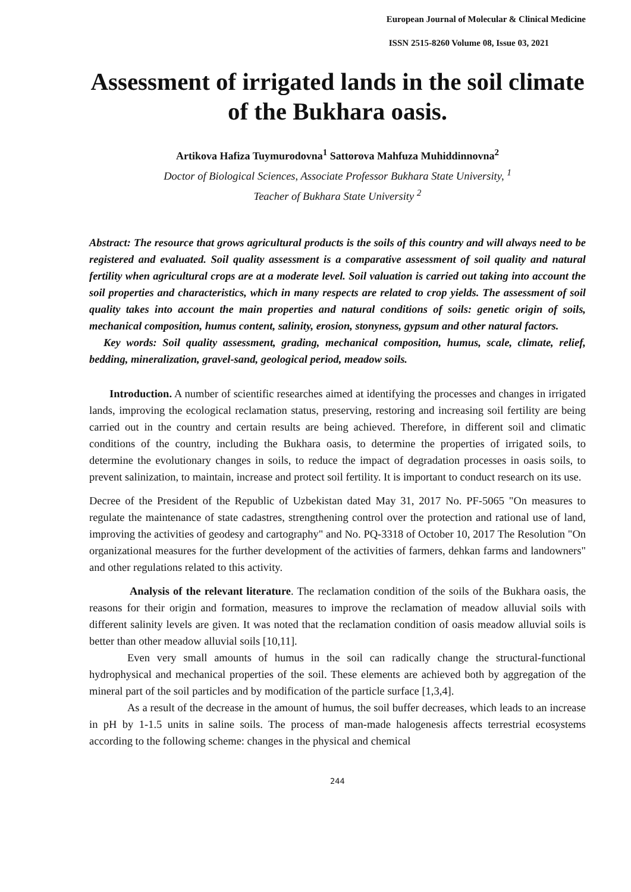European Journal of Molecular & Clinical Medicine
ISSN 2515-8260 Volume 08, Issue 03, 2021
Assessment of irrigated lands in the soil climate of the Bukhara oasis.
Artikova Hafiza Tuymurodovna<sup>1</sup> Sattorova Mahfuza Muhiddinnovna<sup>2</sup>
Doctor of Biological Sciences, Associate Professor Bukhara State University, <sup>1</sup>
Teacher of Bukhara State University <sup>2</sup>
Abstract: The resource that grows agricultural products is the soils of this country and will always need to be registered and evaluated. Soil quality assessment is a comparative assessment of soil quality and natural fertility when agricultural crops are at a moderate level. Soil valuation is carried out taking into account the soil properties and characteristics, which in many respects are related to crop yields. The assessment of soil quality takes into account the main properties and natural conditions of soils: genetic origin of soils, mechanical composition, humus content, salinity, erosion, stonyness, gypsum and other natural factors.
Key words: Soil quality assessment, grading, mechanical composition, humus, scale, climate, relief, bedding, mineralization, gravel-sand, geological period, meadow soils.
Introduction. A number of scientific researches aimed at identifying the processes and changes in irrigated lands, improving the ecological reclamation status, preserving, restoring and increasing soil fertility are being carried out in the country and certain results are being achieved. Therefore, in different soil and climatic conditions of the country, including the Bukhara oasis, to determine the properties of irrigated soils, to determine the evolutionary changes in soils, to reduce the impact of degradation processes in oasis soils, to prevent salinization, to maintain, increase and protect soil fertility. It is important to conduct research on its use.
Decree of the President of the Republic of Uzbekistan dated May 31, 2017 No. PF-5065 "On measures to regulate the maintenance of state cadastres, strengthening control over the protection and rational use of land, improving the activities of geodesy and cartography" and No. PQ-3318 of October 10, 2017 The Resolution "On organizational measures for the further development of the activities of farmers, dehkan farms and landowners" and other regulations related to this activity.
Analysis of the relevant literature. The reclamation condition of the soils of the Bukhara oasis, the reasons for their origin and formation, measures to improve the reclamation of meadow alluvial soils with different salinity levels are given. It was noted that the reclamation condition of oasis meadow alluvial soils is better than other meadow alluvial soils [10,11].
Even very small amounts of humus in the soil can radically change the structural-functional hydrophysical and mechanical properties of the soil. These elements are achieved both by aggregation of the mineral part of the soil particles and by modification of the particle surface [1,3,4].
As a result of the decrease in the amount of humus, the soil buffer decreases, which leads to an increase in pH by 1-1.5 units in saline soils. The process of man-made halogenesis affects terrestrial ecosystems according to the following scheme: changes in the physical and chemical
244